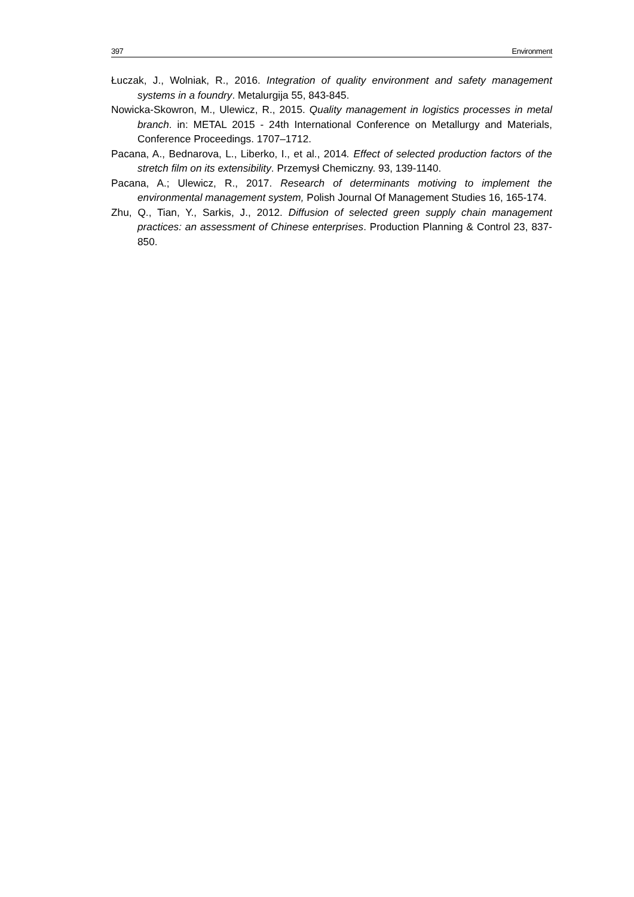397 Environment
Łuczak, J., Wolniak, R., 2016. Integration of quality environment and safety management systems in a foundry. Metalurgija 55, 843-845.
Nowicka-Skowron, M., Ulewicz, R., 2015. Quality management in logistics processes in metal branch. in: METAL 2015 - 24th International Conference on Metallurgy and Materials, Conference Proceedings. 1707–1712.
Pacana, A., Bednarova, L., Liberko, I., et al., 2014. Effect of selected production factors of the stretch film on its extensibility. Przemysł Chemiczny. 93, 139-1140.
Pacana, A.; Ulewicz, R., 2017. Research of determinants motiving to implement the environmental management system, Polish Journal Of Management Studies 16, 165-174.
Zhu, Q., Tian, Y., Sarkis, J., 2012. Diffusion of selected green supply chain management practices: an assessment of Chinese enterprises. Production Planning & Control 23, 837-850.